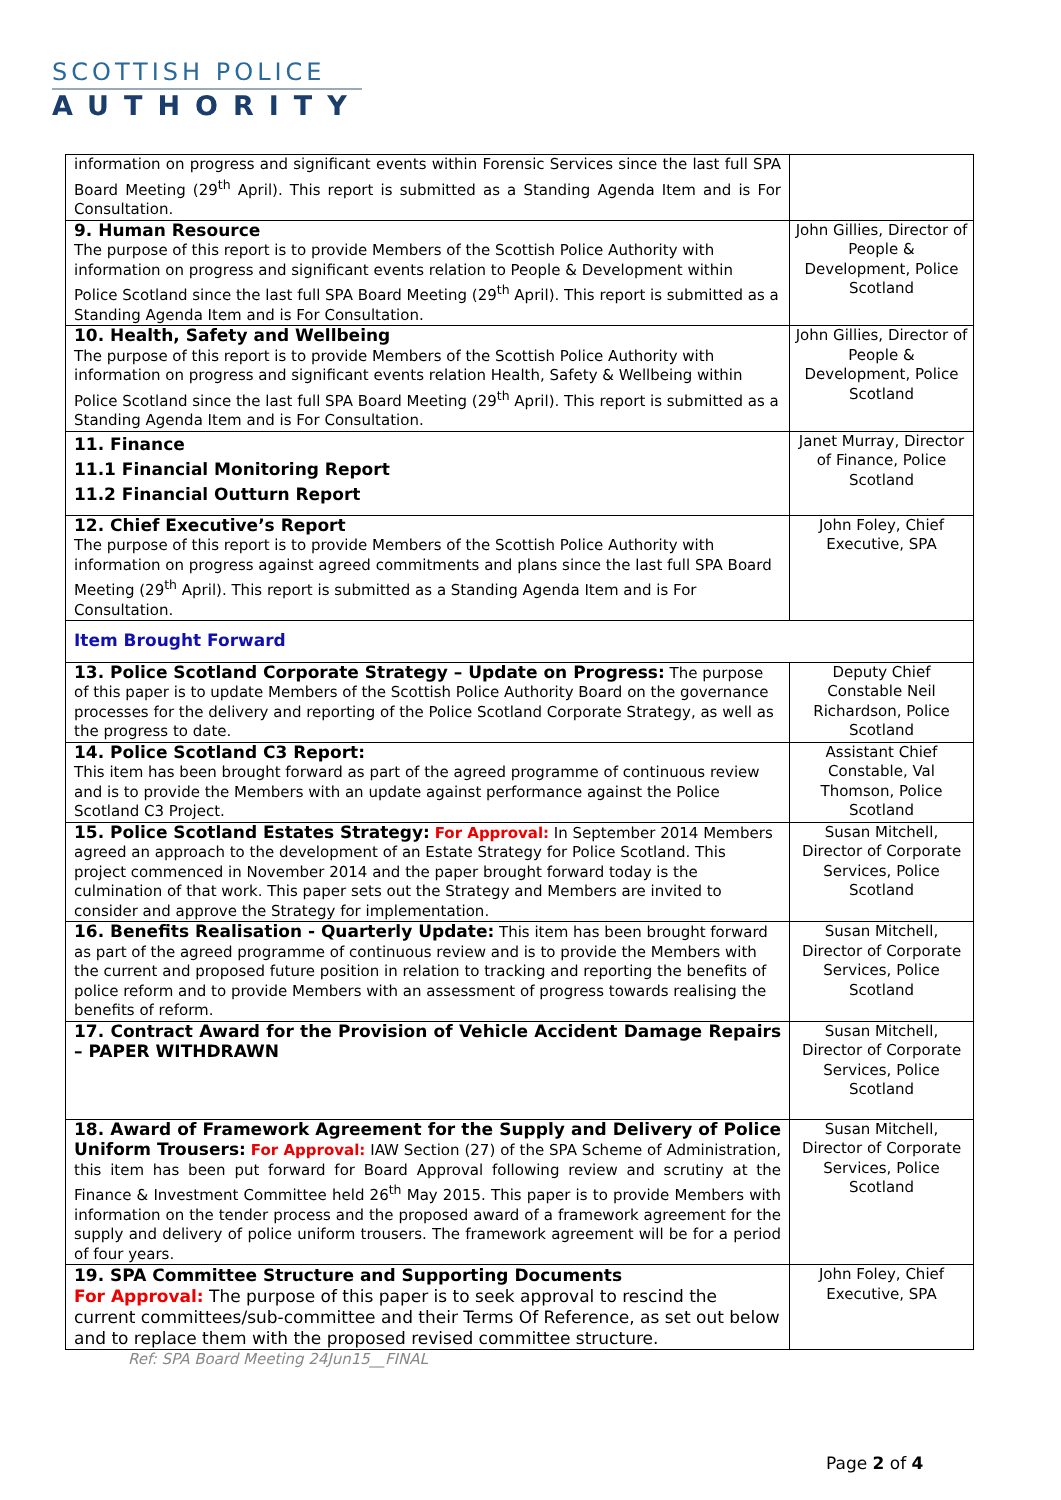SCOTTISH POLICE
AUTHORITY
| information on progress and significant events within Forensic Services since the last full SPA Board Meeting (29<sup>th</sup> April). This report is submitted as a Standing Agenda Item and is For Consultation. | |
| 9. Human Resource The purpose of this report is to provide Members of the Scottish Police Authority with information on progress and significant events relation to People & Development within Police Scotland since the last full SPA Board Meeting (29<sup>th</sup> April). This report is submitted as a Standing Agenda Item and is For Consultation. | John Gillies, Director of People & Development, Police Scotland |
| 10. Health, Safety and Wellbeing The purpose of this report is to provide Members of the Scottish Police Authority with information on progress and significant events relation Health, Safety & Wellbeing within Police Scotland since the last full SPA Board Meeting (29<sup>th</sup> April). This report is submitted as a Standing Agenda Item and is For Consultation. | John Gillies, Director of People & Development, Police Scotland |
| 11. Finance 11.1 Financial Monitoring Report 11.2 Financial Outturn Report | Janet Murray, Director of Finance, Police Scotland |
| 12. Chief Executive’s Report The purpose of this report is to provide Members of the Scottish Police Authority with information on progress against agreed commitments and plans since the last full SPA Board Meeting (29<sup>th</sup> April). This report is submitted as a Standing Agenda Item and is For Consultation. | John Foley, Chief Executive, SPA |
| Item Brought Forward | |
| 13. Police Scotland Corporate Strategy – Update on Progress: The purpose of this paper is to update Members of the Scottish Police Authority Board on the governance processes for the delivery and reporting of the Police Scotland Corporate Strategy, as well as the progress to date. | Deputy Chief Constable Neil Richardson, Police Scotland |
| 14. Police Scotland C3 Report: This item has been brought forward as part of the agreed programme of continuous review and is to provide the Members with an update against performance against the Police Scotland C3 Project. | Assistant Chief Constable, Val Thomson, Police Scotland |
| 15. Police Scotland Estates Strategy: For Approval: In September 2014 Members agreed an approach to the development of an Estate Strategy for Police Scotland. This project commenced in November 2014 and the paper brought forward today is the culmination of that work. This paper sets out the Strategy and Members are invited to consider and approve the Strategy for implementation. | Susan Mitchell, Director of Corporate Services, Police Scotland |
| 16. Benefits Realisation - Quarterly Update: This item has been brought forward as part of the agreed programme of continuous review and is to provide the Members with the current and proposed future position in relation to tracking and reporting the benefits of police reform and to provide Members with an assessment of progress towards realising the benefits of reform. | Susan Mitchell, Director of Corporate Services, Police Scotland |
| 17. Contract Award for the Provision of Vehicle Accident Damage Repairs – PAPER WITHDRAWN | Susan Mitchell, Director of Corporate Services, Police Scotland |
| 18. Award of Framework Agreement for the Supply and Delivery of Police Uniform Trousers: For Approval: IAW Section (27) of the SPA Scheme of Administration, this item has been put forward for Board Approval following review and scrutiny at the Finance & Investment Committee held 26<sup>th</sup> May 2015. This paper is to provide Members with information on the tender process and the proposed award of a framework agreement for the supply and delivery of police uniform trousers. The framework agreement will be for a period of four years. | Susan Mitchell, Director of Corporate Services, Police Scotland |
| 19. SPA Committee Structure and Supporting Documents For Approval: The purpose of this paper is to seek approval to rescind the current committees/sub-committee and their Terms Of Reference, as set out below and to replace them with the proposed revised committee structure. | John Foley, Chief Executive, SPA |
Ref: SPA Board Meeting 24Jun15__FINAL
Page 2 of 4